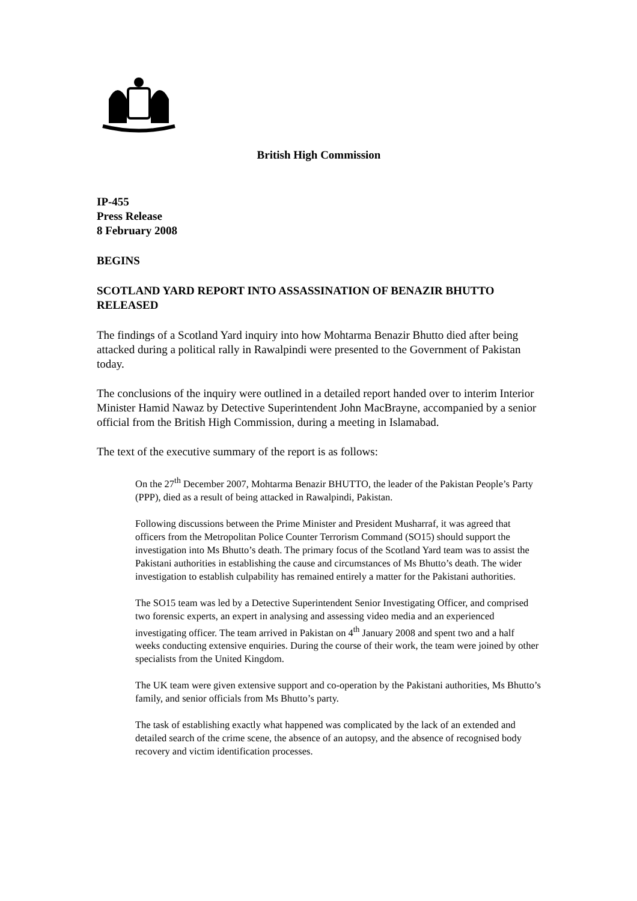British High Commission
IP-455
Press Release
8 February 2008
BEGINS
SCOTLAND YARD REPORT INTO ASSASSINATION OF BENAZIR BHUTTO RELEASED
The findings of a Scotland Yard inquiry into how Mohtarma Benazir Bhutto died after being attacked during a political rally in Rawalpindi were presented to the Government of Pakistan today.
The conclusions of the inquiry were outlined in a detailed report handed over to interim Interior Minister Hamid Nawaz by Detective Superintendent John MacBrayne, accompanied by a senior official from the British High Commission, during a meeting in Islamabad.
The text of the executive summary of the report is as follows:
On the 27<sup>th</sup> December 2007, Mohtarma Benazir BHUTTO, the leader of the Pakistan People’s Party (PPP), died as a result of being attacked in Rawalpindi, Pakistan.
Following discussions between the Prime Minister and President Musharraf, it was agreed that officers from the Metropolitan Police Counter Terrorism Command (SO15) should support the investigation into Ms Bhutto’s death. The primary focus of the Scotland Yard team was to assist the Pakistani authorities in establishing the cause and circumstances of Ms Bhutto’s death. The wider investigation to establish culpability has remained entirely a matter for the Pakistani authorities.
The SO15 team was led by a Detective Superintendent Senior Investigating Officer, and comprised two forensic experts, an expert in analysing and assessing video media and an experienced investigating officer. The team arrived in Pakistan on 4<sup>th</sup> January 2008 and spent two and a half weeks conducting extensive enquiries. During the course of their work, the team were joined by other specialists from the United Kingdom.
The UK team were given extensive support and co-operation by the Pakistani authorities, Ms Bhutto’s family, and senior officials from Ms Bhutto’s party.
The task of establishing exactly what happened was complicated by the lack of an extended and detailed search of the crime scene, the absence of an autopsy, and the absence of recognised body recovery and victim identification processes.